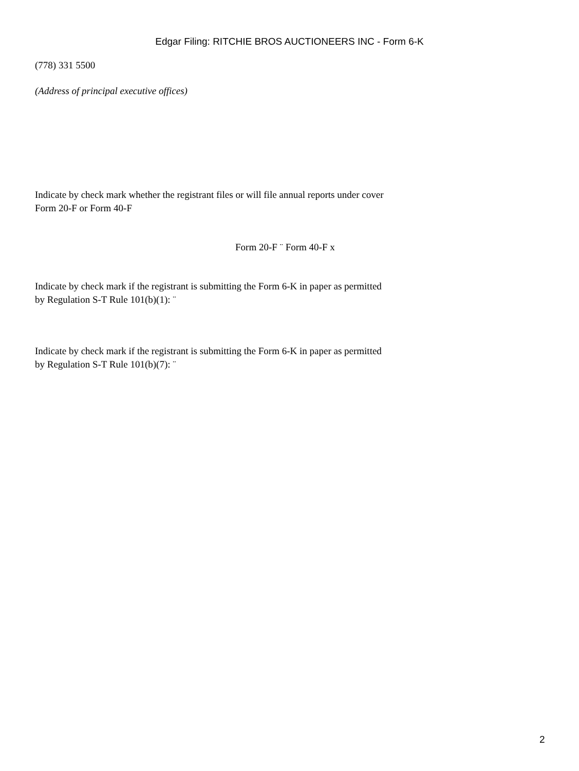Edgar Filing: RITCHIE BROS AUCTIONEERS INC - Form 6-K
(778) 331 5500
(Address of principal executive offices)
Indicate by check mark whether the registrant files or will file annual reports under cover Form 20-F or Form 40-F
Form 20-F ¨ Form 40-F x
Indicate by check mark if the registrant is submitting the Form 6-K in paper as permitted by Regulation S-T Rule 101(b)(1): ¨
Indicate by check mark if the registrant is submitting the Form 6-K in paper as permitted by Regulation S-T Rule 101(b)(7): ¨
2